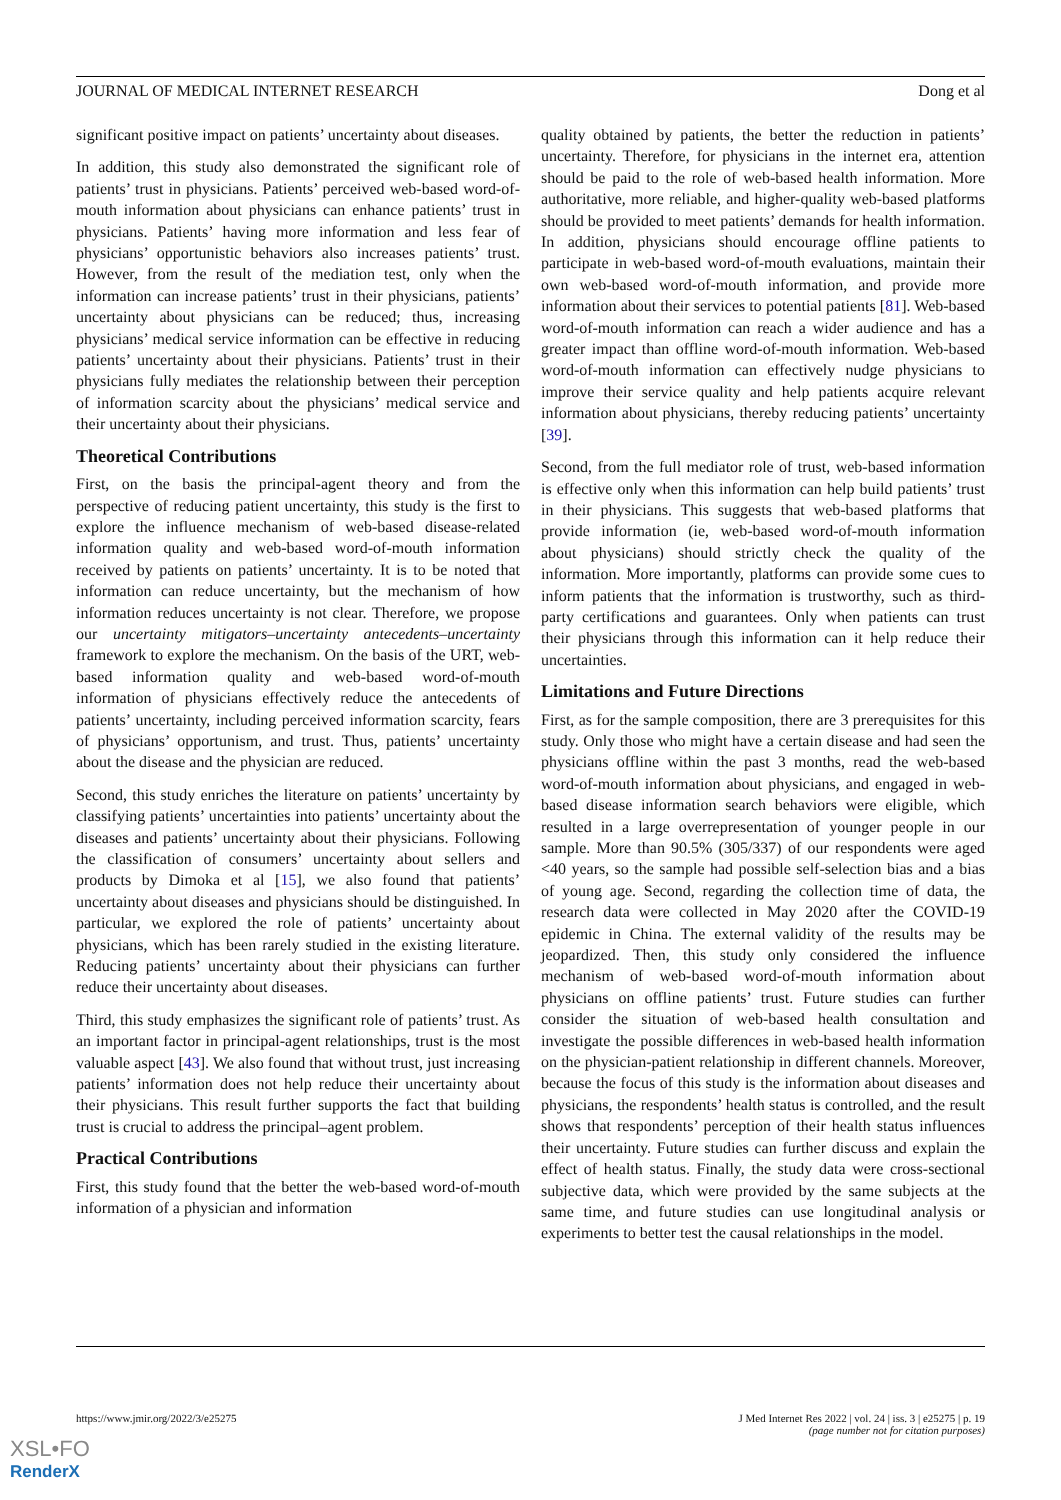JOURNAL OF MEDICAL INTERNET RESEARCH Dong et al
significant positive impact on patients’ uncertainty about diseases.
In addition, this study also demonstrated the significant role of patients’ trust in physicians. Patients’ perceived web-based word-of-mouth information about physicians can enhance patients’ trust in physicians. Patients’ having more information and less fear of physicians’ opportunistic behaviors also increases patients’ trust. However, from the result of the mediation test, only when the information can increase patients’ trust in their physicians, patients’ uncertainty about physicians can be reduced; thus, increasing physicians’ medical service information can be effective in reducing patients’ uncertainty about their physicians. Patients’ trust in their physicians fully mediates the relationship between their perception of information scarcity about the physicians’ medical service and their uncertainty about their physicians.
Theoretical Contributions
First, on the basis the principal-agent theory and from the perspective of reducing patient uncertainty, this study is the first to explore the influence mechanism of web-based disease-related information quality and web-based word-of-mouth information received by patients on patients’ uncertainty. It is to be noted that information can reduce uncertainty, but the mechanism of how information reduces uncertainty is not clear. Therefore, we propose our uncertainty mitigators–uncertainty antecedents–uncertainty framework to explore the mechanism. On the basis of the URT, web-based information quality and web-based word-of-mouth information of physicians effectively reduce the antecedents of patients’ uncertainty, including perceived information scarcity, fears of physicians’ opportunism, and trust. Thus, patients’ uncertainty about the disease and the physician are reduced.
Second, this study enriches the literature on patients’ uncertainty by classifying patients’ uncertainties into patients’ uncertainty about the diseases and patients’ uncertainty about their physicians. Following the classification of consumers’ uncertainty about sellers and products by Dimoka et al [15], we also found that patients’ uncertainty about diseases and physicians should be distinguished. In particular, we explored the role of patients’ uncertainty about physicians, which has been rarely studied in the existing literature. Reducing patients’ uncertainty about their physicians can further reduce their uncertainty about diseases.
Third, this study emphasizes the significant role of patients’ trust. As an important factor in principal-agent relationships, trust is the most valuable aspect [43]. We also found that without trust, just increasing patients’ information does not help reduce their uncertainty about their physicians. This result further supports the fact that building trust is crucial to address the principal–agent problem.
Practical Contributions
First, this study found that the better the web-based word-of-mouth information of a physician and information
quality obtained by patients, the better the reduction in patients’ uncertainty. Therefore, for physicians in the internet era, attention should be paid to the role of web-based health information. More authoritative, more reliable, and higher-quality web-based platforms should be provided to meet patients’ demands for health information. In addition, physicians should encourage offline patients to participate in web-based word-of-mouth evaluations, maintain their own web-based word-of-mouth information, and provide more information about their services to potential patients [81]. Web-based word-of-mouth information can reach a wider audience and has a greater impact than offline word-of-mouth information. Web-based word-of-mouth information can effectively nudge physicians to improve their service quality and help patients acquire relevant information about physicians, thereby reducing patients’ uncertainty [39].
Second, from the full mediator role of trust, web-based information is effective only when this information can help build patients’ trust in their physicians. This suggests that web-based platforms that provide information (ie, web-based word-of-mouth information about physicians) should strictly check the quality of the information. More importantly, platforms can provide some cues to inform patients that the information is trustworthy, such as third-party certifications and guarantees. Only when patients can trust their physicians through this information can it help reduce their uncertainties.
Limitations and Future Directions
First, as for the sample composition, there are 3 prerequisites for this study. Only those who might have a certain disease and had seen the physicians offline within the past 3 months, read the web-based word-of-mouth information about physicians, and engaged in web-based disease information search behaviors were eligible, which resulted in a large overrepresentation of younger people in our sample. More than 90.5% (305/337) of our respondents were aged <40 years, so the sample had possible self-selection bias and a bias of young age. Second, regarding the collection time of data, the research data were collected in May 2020 after the COVID-19 epidemic in China. The external validity of the results may be jeopardized. Then, this study only considered the influence mechanism of web-based word-of-mouth information about physicians on offline patients’ trust. Future studies can further consider the situation of web-based health consultation and investigate the possible differences in web-based health information on the physician-patient relationship in different channels. Moreover, because the focus of this study is the information about diseases and physicians, the respondents’ health status is controlled, and the result shows that respondents’ perception of their health status influences their uncertainty. Future studies can further discuss and explain the effect of health status. Finally, the study data were cross-sectional subjective data, which were provided by the same subjects at the same time, and future studies can use longitudinal analysis or experiments to better test the causal relationships in the model.
https://www.jmir.org/2022/3/e25275 J Med Internet Res 2022 | vol. 24 | iss. 3 | e25275 | p. 19
(page number not for citation purposes)
XSL•FO
RenderX